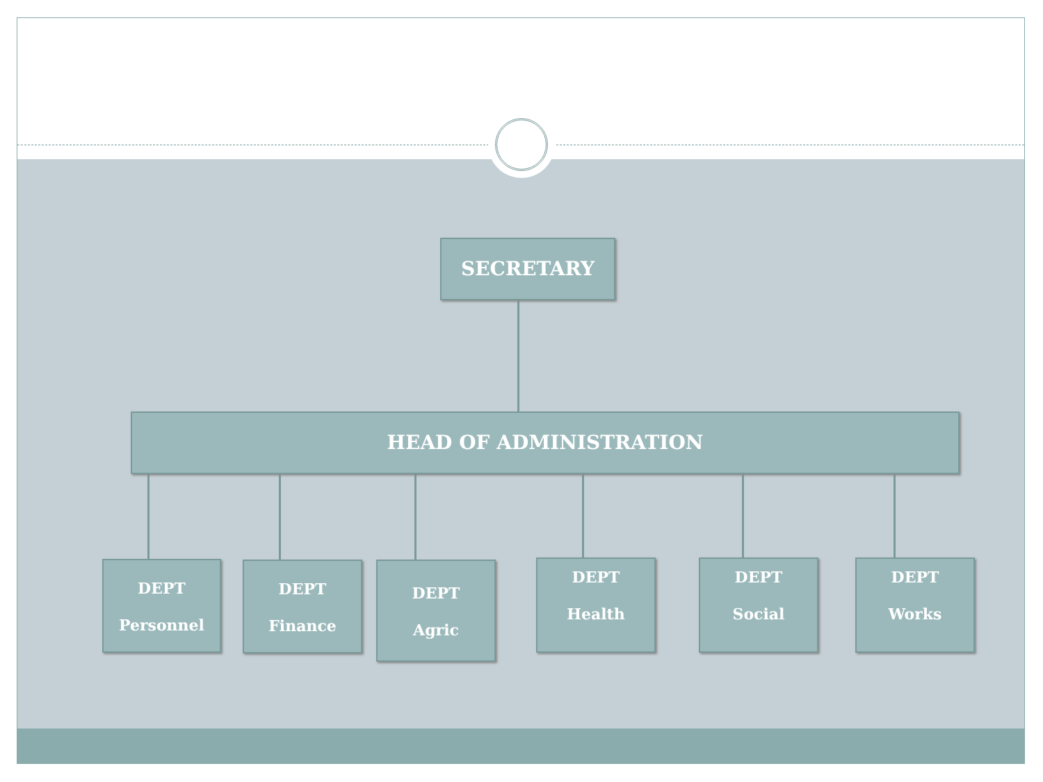SECRETARY
HEAD OF ADMINISTRATION
DEPT
Personnel
DEPT
Finance
DEPT
Agric
DEPT
Health
DEPT
Social
DEPT
Works